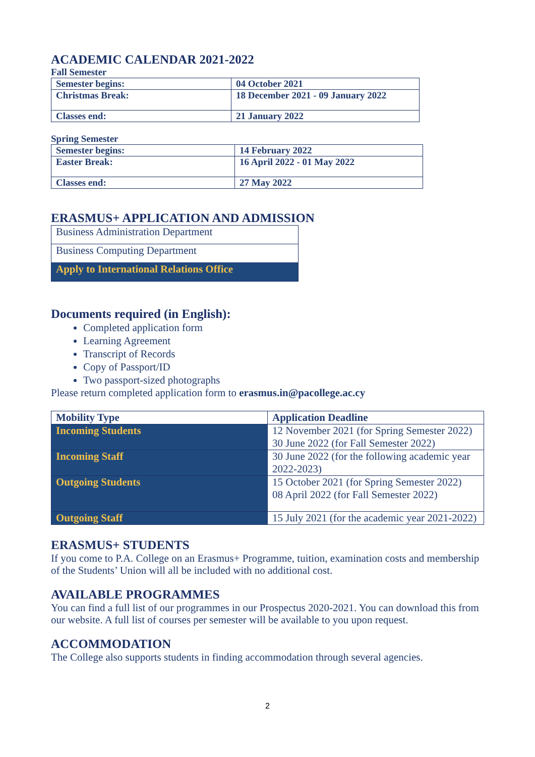ACADEMIC CALENDAR 2021-2022
Fall Semester
| Semester begins: | 04 October 2021 |
| Christmas Break: | 18 December 2021 - 09 January 2022 |
| Classes end: | 21 January 2022 |
Spring Semester
| Semester begins: | 14 February 2022 |
| Easter Break: | 16 April 2022 - 01 May 2022 |
| Classes end: | 27 May 2022 |
ERASMUS+ APPLICATION AND ADMISSION
| Business Administration Department |
| Business Computing Department |
| Apply to International Relations Office |
Documents required (in English):
Completed application form
Learning Agreement
Transcript of Records
Copy of Passport/ID
Two passport-sized photographs
Please return completed application form to erasmus.in@pacollege.ac.cy
| Mobility Type | Application Deadline |
| --- | --- |
| Incoming Students | 12 November 2021 (for Spring Semester 2022) 30 June 2022 (for Fall Semester 2022) |
| Incoming Staff | 30 June 2022 (for the following academic year 2022-2023) |
| Outgoing Students | 15 October 2021 (for Spring Semester 2022) 08 April 2022 (for Fall Semester 2022) |
| Outgoing Staff | 15 July 2021 (for the academic year 2021-2022) |
ERASMUS+ STUDENTS
If you come to P.A. College on an Erasmus+ Programme, tuition, examination costs and membership of the Students’ Union will all be included with no additional cost.
AVAILABLE PROGRAMMES
You can find a full list of our programmes in our Prospectus 2020-2021. You can download this from our website. A full list of courses per semester will be available to you upon request.
ACCOMMODATION
The College also supports students in finding accommodation through several agencies.
2